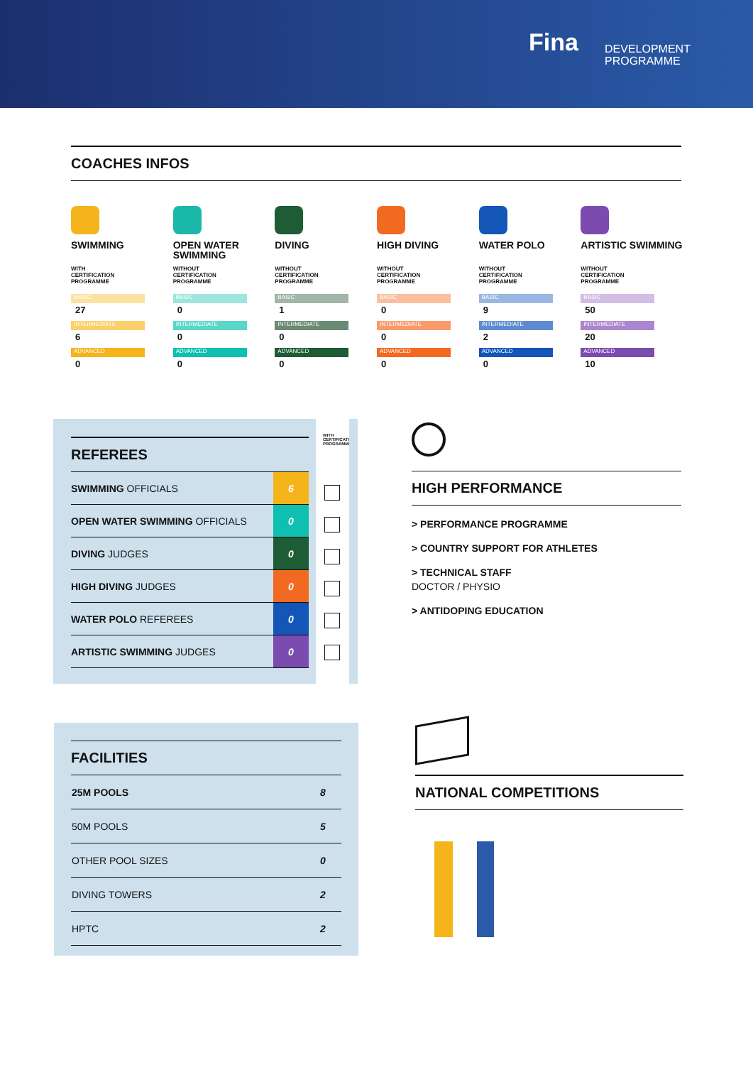Fina
DEVELOPMENT
PROGRAMME
COACHES INFOS
SWIMMING
WITH
CERTIFICATION
PROGRAMME
BASIC
27
INTERMEDIATE
6
ADVANCED
0
OPEN WATER SWIMMING
WITHOUT
CERTIFICATION
PROGRAMME
BASIC
0
INTERMEDIATE
0
ADVANCED
0
DIVING
WITHOUT
CERTIFICATION
PROGRAMME
BASIC
1
INTERMEDIATE
0
ADVANCED
0
HIGH DIVING
WITHOUT
CERTIFICATION
PROGRAMME
BASIC
0
INTERMEDIATE
0
ADVANCED
0
WATER POLO
WITHOUT
CERTIFICATION
PROGRAMME
BASIC
9
INTERMEDIATE
2
ADVANCED
0
ARTISTIC SWIMMING
WITHOUT
CERTIFICATION
PROGRAMME
BASIC
50
INTERMEDIATE
20
ADVANCED
10
REFEREES
| SWIMMING OFFICIALS | 6 |
| OPEN WATER SWIMMING OFFICIALS | 0 |
| DIVING JUDGES | 0 |
| HIGH DIVING JUDGES | 0 |
| WATER POLO REFEREES | 0 |
| ARTISTIC SWIMMING JUDGES | 0 |
WITH CERTIFICATION PROGRAMME
HIGH PERFORMANCE
> PERFORMANCE PROGRAMME
> COUNTRY SUPPORT FOR ATHLETES
> TECHNICAL STAFF
DOCTOR / PHYSIO
> ANTIDOPING EDUCATION
FACILITIES
| 25M POOLS | 8 |
| 50M POOLS | 5 |
| OTHER POOL SIZES | 0 |
| DIVING TOWERS | 2 |
| HPTC | 2 |
NATIONAL COMPETITIONS